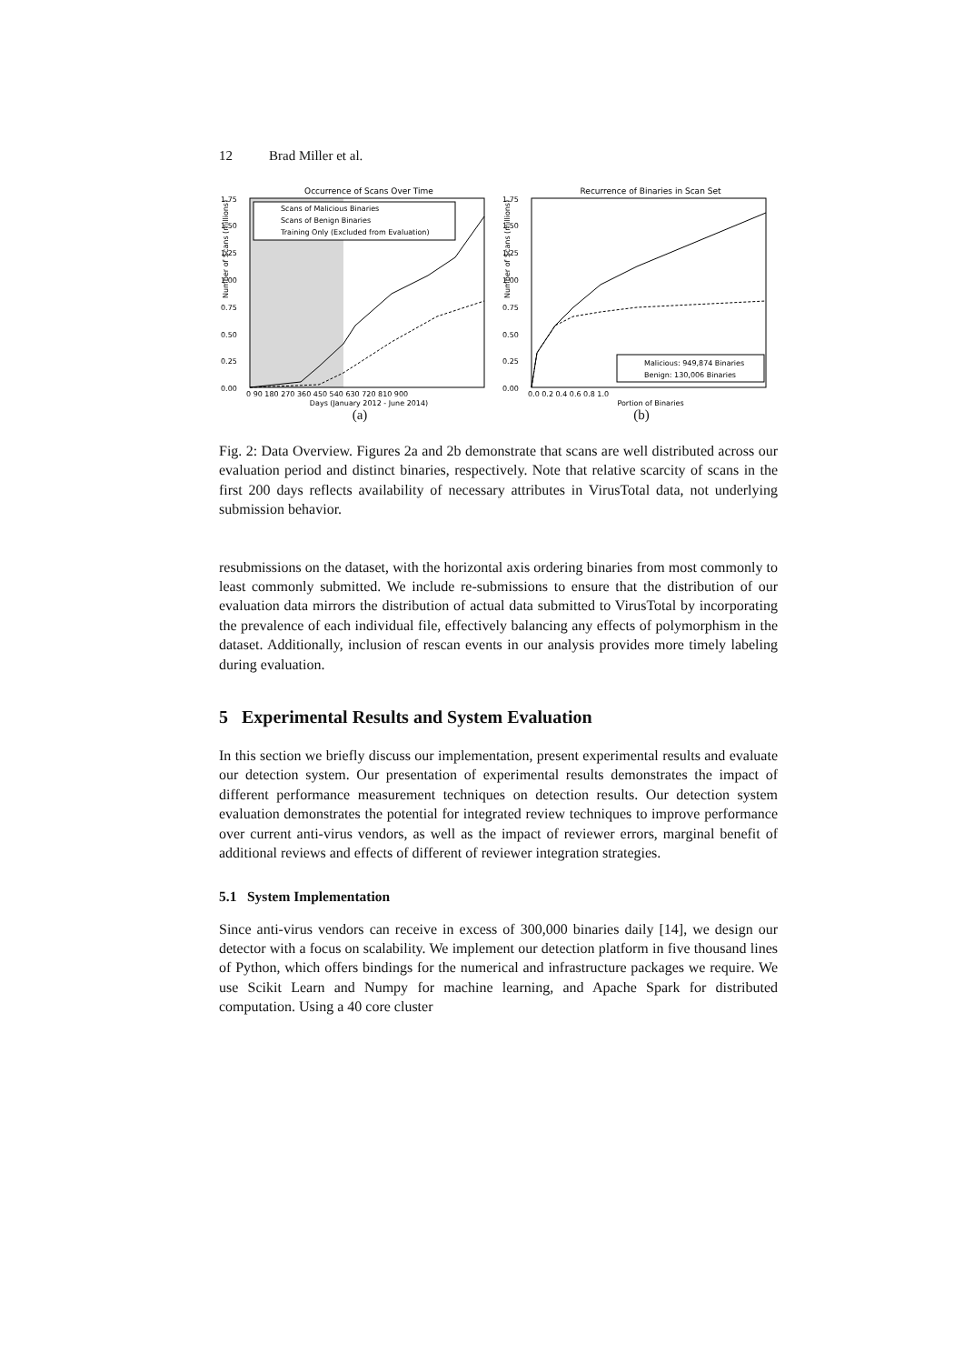12 Brad Miller et al.
Occurrence of Scans Over Time
1.75
1.50
1.25
1.00
0.75
0.50
0.25
0.00
0 90 180 270 360 450 540 630 720 810 900
Days (January 2012 - June 2014)
Number of Scans (millions)
Scans of Malicious Binaries
Scans of Benign Binaries
Training Only (Excluded from Evaluation)
(a)
Recurrence of Binaries in Scan Set
1.75
1.50
1.25
1.00
0.75
0.50
0.25
0.00
0.0 0.2 0.4 0.6 0.8 1.0
Portion of Binaries
Number of Scans (millions)
Malicious: 949,874 Binaries
Benign: 130,006 Binaries
(b)
Fig. 2: Data Overview. Figures 2a and 2b demonstrate that scans are well distributed across our evaluation period and distinct binaries, respectively. Note that relative scarcity of scans in the first 200 days reflects availability of necessary attributes in VirusTotal data, not underlying submission behavior.
resubmissions on the dataset, with the horizontal axis ordering binaries from most commonly to least commonly submitted. We include re-submissions to ensure that the distribution of our evaluation data mirrors the distribution of actual data submitted to VirusTotal by incorporating the prevalence of each individual file, effectively balancing any effects of polymorphism in the dataset. Additionally, inclusion of rescan events in our analysis provides more timely labeling during evaluation.
5 Experimental Results and System Evaluation
In this section we briefly discuss our implementation, present experimental results and evaluate our detection system. Our presentation of experimental results demonstrates the impact of different performance measurement techniques on detection results. Our detection system evaluation demonstrates the potential for integrated review techniques to improve performance over current anti-virus vendors, as well as the impact of reviewer errors, marginal benefit of additional reviews and effects of different of reviewer integration strategies.
5.1 System Implementation
Since anti-virus vendors can receive in excess of 300,000 binaries daily [14], we design our detector with a focus on scalability. We implement our detection platform in five thousand lines of Python, which offers bindings for the numerical and infrastructure packages we require. We use Scikit Learn and Numpy for machine learning, and Apache Spark for distributed computation. Using a 40 core cluster